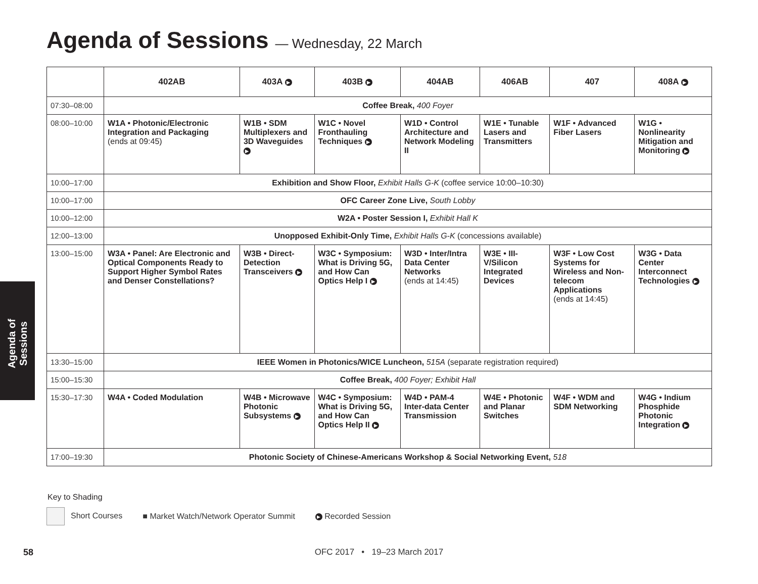Agenda of Sessions — Wednesday, 22 March
| | 402AB | 403A ▶ | 403B ▶ | 404AB | 406AB | 407 | 408A ▶ |
| --- | --- | --- | --- | --- | --- | --- | --- |
| 07:30–08:00 | Coffee Break, 400 Foyer | | | | | | |
| 08:00–10:00 | W1A • Photonic/Electronic Integration and Packaging (ends at 09:45) | W1B • SDM Multiplexers and 3D Waveguides ▶ | W1C • Novel Fronthauling Techniques ▶ | W1D • Control Architecture and Network Modeling II | W1E • Tunable Lasers and Transmitters | W1F • Advanced Fiber Lasers | W1G • Nonlinearity Mitigation and Monitoring ▶ |
| 10:00–17:00 | Exhibition and Show Floor, Exhibit Halls G-K (coffee service 10:00–10:30) | | | | | | |
| 10:00–17:00 | OFC Career Zone Live, South Lobby | | | | | | |
| 10:00–12:00 | W2A • Poster Session I, Exhibit Hall K | | | | | | |
| 12:00–13:00 | Unopposed Exhibit-Only Time, Exhibit Halls G-K (concessions available) | | | | | | |
| 13:00–15:00 | W3A • Panel: Are Electronic and Optical Components Ready to Support Higher Symbol Rates and Denser Constellations? | W3B • Direct- Detection Transceivers ▶ | W3C • Symposium: What is Driving 5G, and How Can Optics Help I ▶ | W3D • Inter/Intra Data Center Networks (ends at 14:45) | W3E • III-V/Silicon Integrated Devices | W3F • Low Cost Systems for Wireless and Non-telecom Applications (ends at 14:45) | W3G • Data Center Interconnect Technologies ▶ |
| 13:30–15:00 | IEEE Women in Photonics/WICE Luncheon, 515A (separate registration required) | | | | | | |
| 15:00–15:30 | Coffee Break, 400 Foyer; Exhibit Hall | | | | | | |
| 15:30–17:30 | W4A • Coded Modulation | W4B • Microwave Photonic Subsystems ▶ | W4C • Symposium: What is Driving 5G, and How Can Optics Help II ▶ | W4D • PAM-4 Inter-data Center Transmission | W4E • Photonic and Planar Switches | W4F • WDM and SDM Networking | W4G • Indium Phosphide Photonic Integration ▶ |
| 17:00–19:30 | Photonic Society of Chinese-Americans Workshop & Social Networking Event, 518 | | | | | | |
Agenda of Sessions
Key to Shading
Short Courses ■ Market Watch/Network Operator Summit ▶ Recorded Session
58
OFC 2017 • 19–23 March 2017